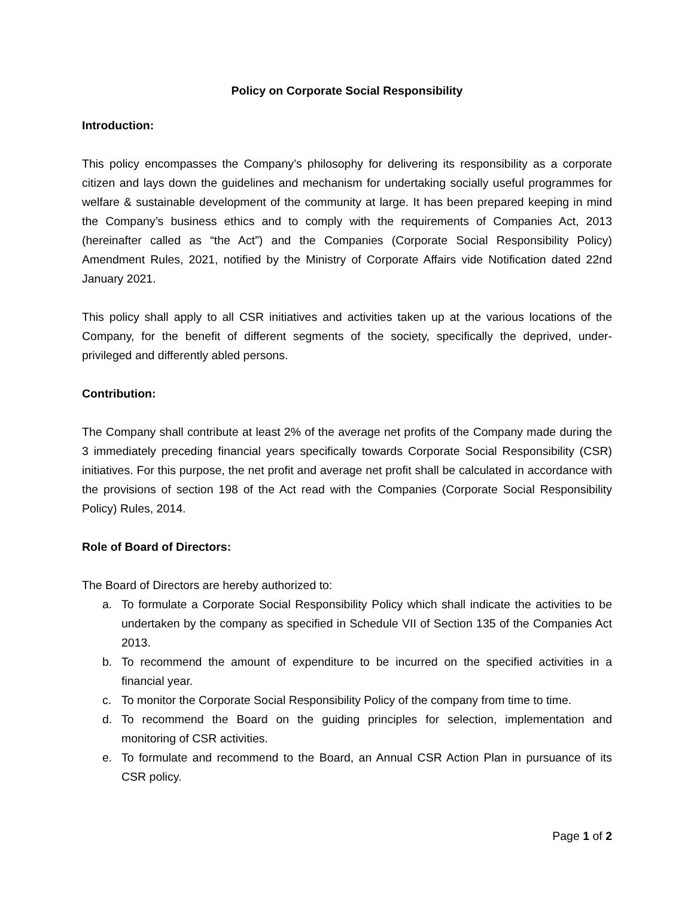Policy on Corporate Social Responsibility
Introduction:
This policy encompasses the Company’s philosophy for delivering its responsibility as a corporate citizen and lays down the guidelines and mechanism for undertaking socially useful programmes for welfare & sustainable development of the community at large. It has been prepared keeping in mind the Company’s business ethics and to comply with the requirements of Companies Act, 2013 (hereinafter called as “the Act”) and the Companies (Corporate Social Responsibility Policy) Amendment Rules, 2021, notified by the Ministry of Corporate Affairs vide Notification dated 22nd January 2021.
This policy shall apply to all CSR initiatives and activities taken up at the various locations of the Company, for the benefit of different segments of the society, specifically the deprived, under-privileged and differently abled persons.
Contribution:
The Company shall contribute at least 2% of the average net profits of the Company made during the 3 immediately preceding financial years specifically towards Corporate Social Responsibility (CSR) initiatives. For this purpose, the net profit and average net profit shall be calculated in accordance with the provisions of section 198 of the Act read with the Companies (Corporate Social Responsibility Policy) Rules, 2014.
Role of Board of Directors:
The Board of Directors are hereby authorized to:
a. To formulate a Corporate Social Responsibility Policy which shall indicate the activities to be undertaken by the company as specified in Schedule VII of Section 135 of the Companies Act 2013.
b. To recommend the amount of expenditure to be incurred on the specified activities in a financial year.
c. To monitor the Corporate Social Responsibility Policy of the company from time to time.
d. To recommend the Board on the guiding principles for selection, implementation and monitoring of CSR activities.
e. To formulate and recommend to the Board, an Annual CSR Action Plan in pursuance of its CSR policy.
Page 1 of 2